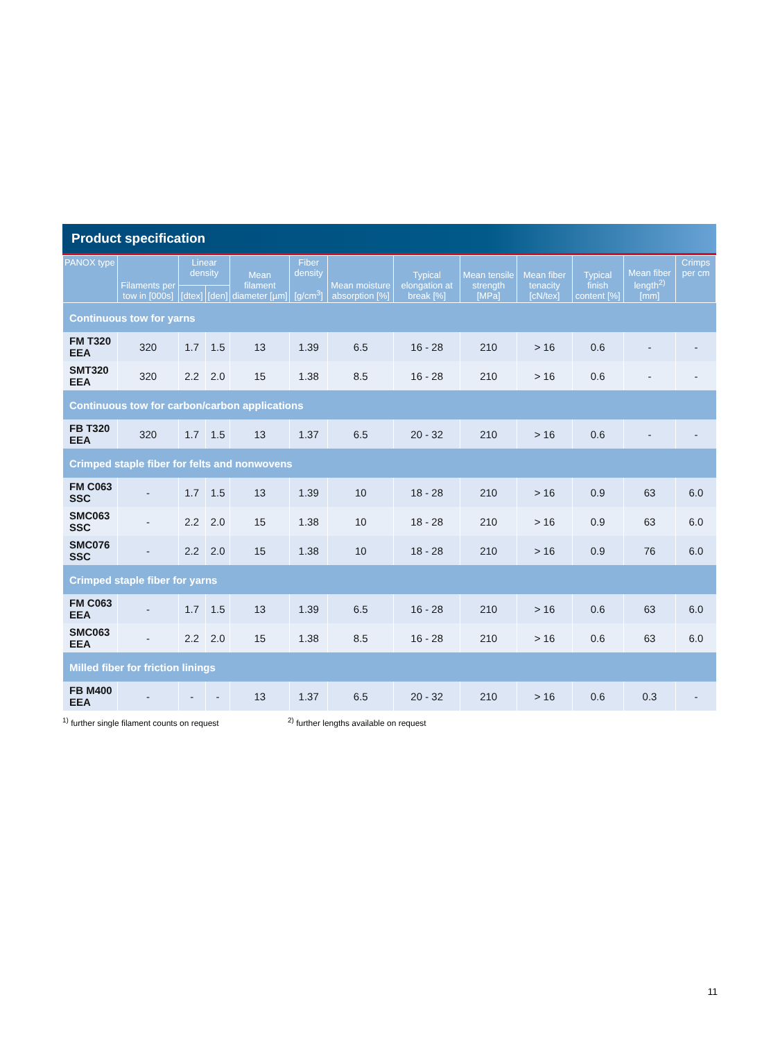Product specification
| PANOX type | Filaments per tow in [000s] | Linear density | | Mean filament diameter [µm] | Fiber density [g/cm<sup>3</sup>] | Mean moisture absorption [%] | Typical elongation at break [%] | Mean tensile strength [MPa] | Mean fiber tenacity [cN/tex] | Typical finish content [%] | Mean fiber length<sup>2)</sup> [mm] | Crimps per cm |
| --- | --- | --- | --- | --- | --- | --- | --- | --- | --- | --- | --- | --- |
| | | [dtex] | [den] | | | | | | | | | |
| Continuous tow for yarns | | | | | | | | | | | | |
| FM T320 EEA | 320 | 1.7 | 1.5 | 13 | 1.39 | 6.5 | 16 - 28 | 210 | > 16 | 0.6 | - | - |
| SMT320 EEA | 320 | 2.2 | 2.0 | 15 | 1.38 | 8.5 | 16 - 28 | 210 | > 16 | 0.6 | - | - |
| Continuous tow for carbon/carbon applications | | | | | | | | | | | | |
| FB T320 EEA | 320 | 1.7 | 1.5 | 13 | 1.37 | 6.5 | 20 - 32 | 210 | > 16 | 0.6 | - | - |
| Crimped staple fiber for felts and nonwovens | | | | | | | | | | | | |
| FM C063 SSC | - | 1.7 | 1.5 | 13 | 1.39 | 10 | 18 - 28 | 210 | > 16 | 0.9 | 63 | 6.0 |
| SMC063 SSC | - | 2.2 | 2.0 | 15 | 1.38 | 10 | 18 - 28 | 210 | > 16 | 0.9 | 63 | 6.0 |
| SMC076 SSC | - | 2.2 | 2.0 | 15 | 1.38 | 10 | 18 - 28 | 210 | > 16 | 0.9 | 76 | 6.0 |
| Crimped staple fiber for yarns | | | | | | | | | | | | |
| FM C063 EEA | - | 1.7 | 1.5 | 13 | 1.39 | 6.5 | 16 - 28 | 210 | > 16 | 0.6 | 63 | 6.0 |
| SMC063 EEA | - | 2.2 | 2.0 | 15 | 1.38 | 8.5 | 16 - 28 | 210 | > 16 | 0.6 | 63 | 6.0 |
| Milled fiber for friction linings | | | | | | | | | | | | |
| FB M400 EEA | - | - | - | 13 | 1.37 | 6.5 | 20 - 32 | 210 | > 16 | 0.6 | 0.3 | - |
<sup>1)</sup> further single filament counts on request <sup>2)</sup> further lengths available on request
11